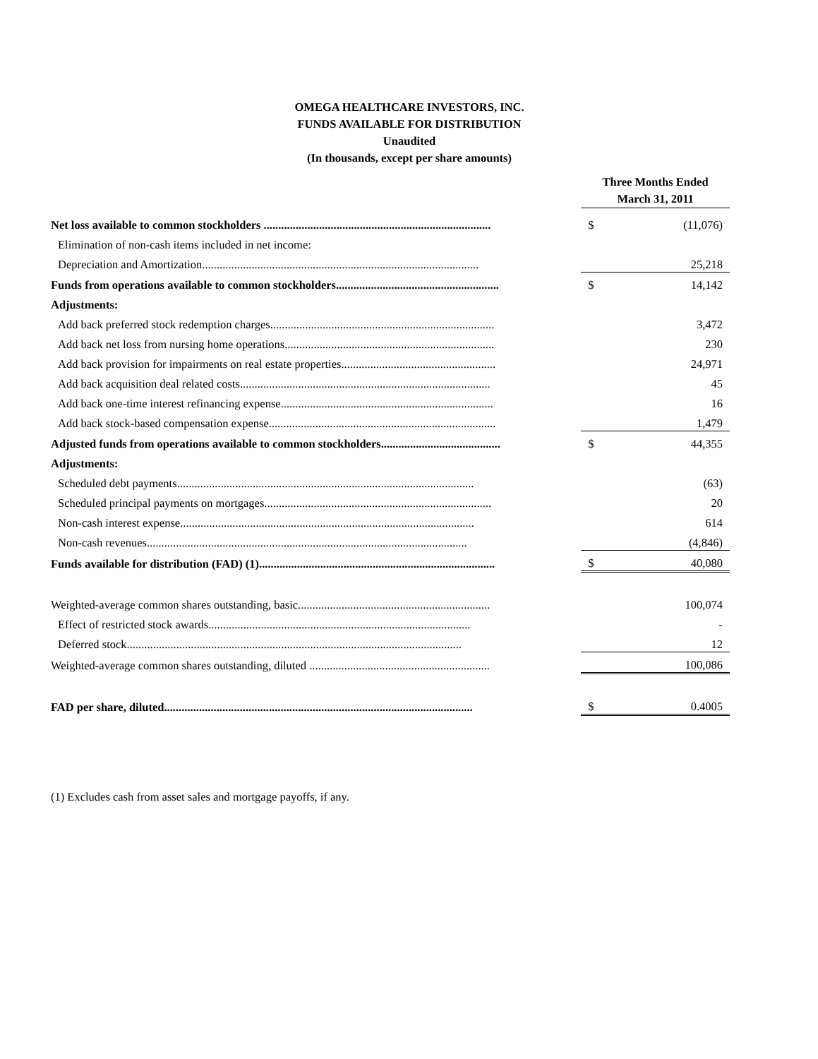OMEGA HEALTHCARE INVESTORS, INC.
FUNDS AVAILABLE FOR DISTRIBUTION
Unaudited
(In thousands, except per share amounts)
| | Three Months Ended March 31, 2011 | |
| Net loss available to common stockholders .............................................................................. | $ | (11,076) |
| Elimination of non-cash items included in net income: | | |
| Depreciation and Amortization............................................................................................... | | 25,218 |
| Funds from operations available to common stockholders........................................................ | $ | 14,142 |
| Adjustments: | | |
| Add back preferred stock redemption charges............................................................................. | | 3,472 |
| Add back net loss from nursing home operations........................................................................ | | 230 |
| Add back provision for impairments on real estate properties..................................................... | | 24,971 |
| Add back acquisition deal related costs...................................................................................... | | 45 |
| Add back one-time interest refinancing expense......................................................................... | | 16 |
| Add back stock-based compensation expense.............................................................................. | | 1,479 |
| Adjusted funds from operations available to common stockholders......................................... | $ | 44,355 |
| Adjustments: | | |
| Scheduled debt payments...................................................................................................... | | (63) |
| Scheduled principal payments on mortgages.............................................................................. | | 20 |
| Non-cash interest expense..................................................................................................... | | 614 |
| Non-cash revenues.............................................................................................................. | | (4,846) |
| Funds available for distribution (FAD) (1)................................................................................. | $ | 40,080 |
| Weighted-average common shares outstanding, basic.................................................................. | | 100,074 |
| Effect of restricted stock awards.......................................................................................... | | - |
| Deferred stock................................................................................................................... | | 12 |
| Weighted-average common shares outstanding, diluted .............................................................. | | 100,086 |
| FAD per share, diluted.......................................................................................................... | $ | 0.4005 |
(1) Excludes cash from asset sales and mortgage payoffs, if any.